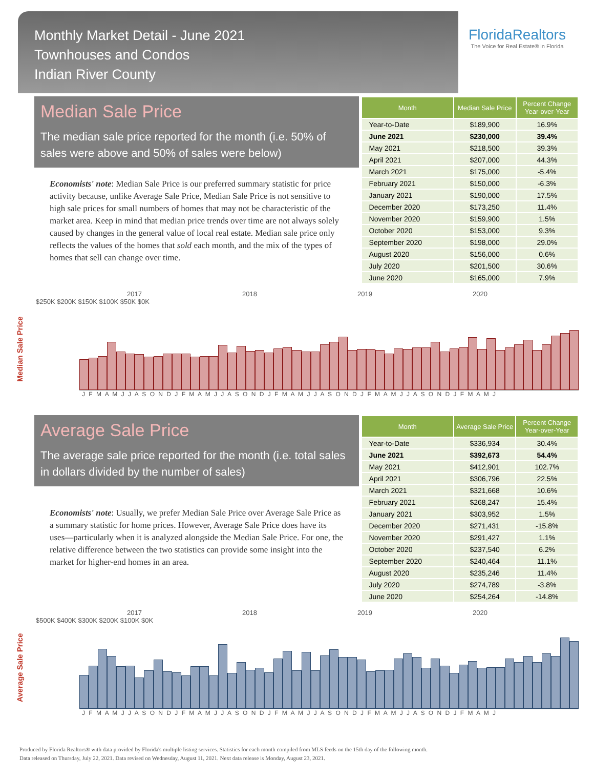Monthly Market Detail - June 2021
Townhouses and Condos
Indian River County
FloridaRealtors
The Voice for Real Estate® in Florida
Median Sale Price
The median sale price reported for the month (i.e. 50% of sales were above and 50% of sales were below)
Economists' note: Median Sale Price is our preferred summary statistic for price activity because, unlike Average Sale Price, Median Sale Price is not sensitive to high sale prices for small numbers of homes that may not be characteristic of the market area. Keep in mind that median price trends over time are not always solely caused by changes in the general value of local real estate. Median sale price only reflects the values of the homes that sold each month, and the mix of the types of homes that sell can change over time.
| Month | Median Sale Price | Percent Change Year-over-Year |
| --- | --- | --- |
| Year-to-Date | $189,900 | 16.9% |
| June 2021 | $230,000 | 39.4% |
| May 2021 | $218,500 | 39.3% |
| April 2021 | $207,000 | 44.3% |
| March 2021 | $175,000 | -5.4% |
| February 2021 | $150,000 | -6.3% |
| January 2021 | $190,000 | 17.5% |
| December 2020 | $173,250 | 11.4% |
| November 2020 | $159,900 | 1.5% |
| October 2020 | $153,000 | 9.3% |
| September 2020 | $198,000 | 29.0% |
| August 2020 | $156,000 | 0.6% |
| July 2020 | $201,500 | 30.6% |
| June 2020 | $165,000 | 7.9% |
Median Sale Price
2017 2018 2019 2020
$250K $200K $150K $100K $50K $0K
J F M A M J J A S O N D J F M A M J J A S O N D J F M A M J J A S O N D J F M A M J J A S O N D J F M A M J
Average Sale Price
The average sale price reported for the month (i.e. total sales in dollars divided by the number of sales)
Economists' note: Usually, we prefer Median Sale Price over Average Sale Price as a summary statistic for home prices. However, Average Sale Price does have its uses—particularly when it is analyzed alongside the Median Sale Price. For one, the relative difference between the two statistics can provide some insight into the market for higher-end homes in an area.
| Month | Average Sale Price | Percent Change Year-over-Year |
| --- | --- | --- |
| Year-to-Date | $336,934 | 30.4% |
| June 2021 | $392,673 | 54.4% |
| May 2021 | $412,901 | 102.7% |
| April 2021 | $306,796 | 22.5% |
| March 2021 | $321,668 | 10.6% |
| February 2021 | $268,247 | 15.4% |
| January 2021 | $303,952 | 1.5% |
| December 2020 | $271,431 | -15.8% |
| November 2020 | $291,427 | 1.1% |
| October 2020 | $237,540 | 6.2% |
| September 2020 | $240,464 | 11.1% |
| August 2020 | $235,246 | 11.4% |
| July 2020 | $274,789 | -3.8% |
| June 2020 | $254,264 | -14.8% |
Average Sale Price
2017 2018 2019 2020
$500K $400K $300K $200K $100K $0K
J F M A M J J A S O N D J F M A M J J A S O N D J F M A M J J A S O N D J F M A M J J A S O N D J F M A M J
Produced by Florida Realtors® with data provided by Florida's multiple listing services. Statistics for each month compiled from MLS feeds on the 15th day of the following month.
Data released on Thursday, July 22, 2021. Data revised on Wednesday, August 11, 2021. Next data release is Monday, August 23, 2021.